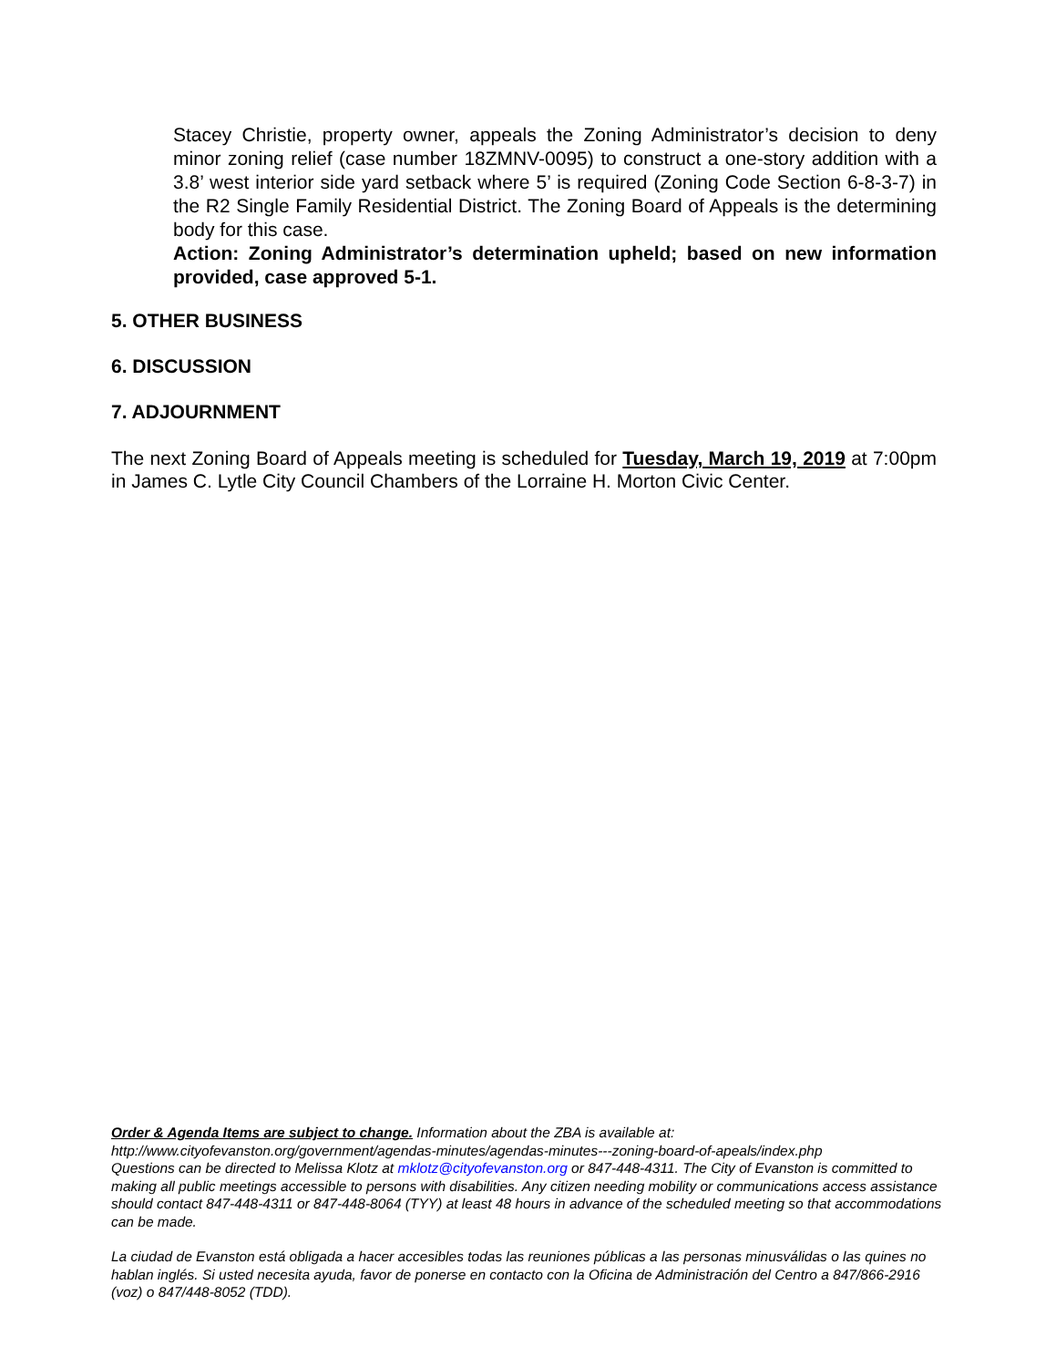Stacey Christie, property owner, appeals the Zoning Administrator’s decision to deny minor zoning relief (case number 18ZMNV-0095) to construct a one-story addition with a 3.8’ west interior side yard setback where 5’ is required (Zoning Code Section 6-8-3-7) in the R2 Single Family Residential District. The Zoning Board of Appeals is the determining body for this case.
Action: Zoning Administrator’s determination upheld; based on new information provided, case approved 5-1.
5. OTHER BUSINESS
6. DISCUSSION
7. ADJOURNMENT
The next Zoning Board of Appeals meeting is scheduled for Tuesday, March 19, 2019 at 7:00pm in James C. Lytle City Council Chambers of the Lorraine H. Morton Civic Center.
Order & Agenda Items are subject to change. Information about the ZBA is available at:
http://www.cityofevanston.org/government/agendas-minutes/agendas-minutes---zoning-board-of-apeals/index.php
Questions can be directed to Melissa Klotz at mklotz@cityofevanston.org or 847-448-4311. The City of Evanston is committed to making all public meetings accessible to persons with disabilities. Any citizen needing mobility or communications access assistance should contact 847-448-4311 or 847-448-8064 (TYY) at least 48 hours in advance of the scheduled meeting so that accommodations can be made.
La ciudad de Evanston está obligada a hacer accesibles todas las reuniones públicas a las personas minusválidas o las quines no hablan inglés. Si usted necesita ayuda, favor de ponerse en contacto con la Oficina de Administración del Centro a 847/866-2916 (voz) o 847/448-8052 (TDD).